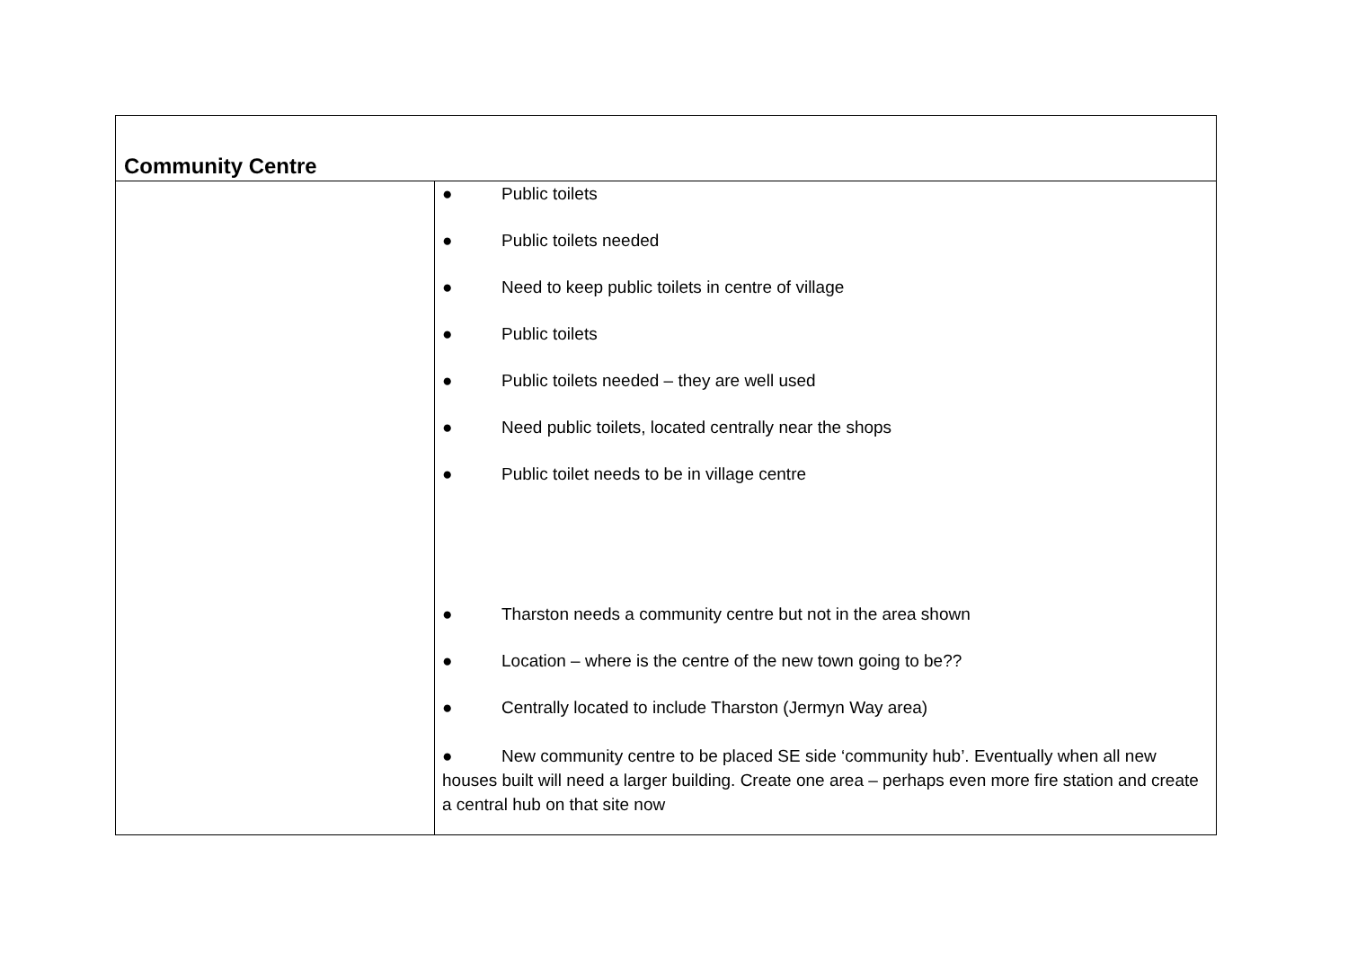| Community Centre | |
| | ● Public toilets ● Public toilets needed ● Need to keep public toilets in centre of village ● Public toilets ● Public toilets needed – they are well used ● Need public toilets, located centrally near the shops ● Public toilet needs to be in village centre ● Tharston needs a community centre but not in the area shown ● Location – where is the centre of the new town going to be?? ● Centrally located to include Tharston (Jermyn Way area) ● New community centre to be placed SE side ‘community hub’. Eventually when all new houses built will need a larger building. Create one area – perhaps even more fire station and create a central hub on that site now |